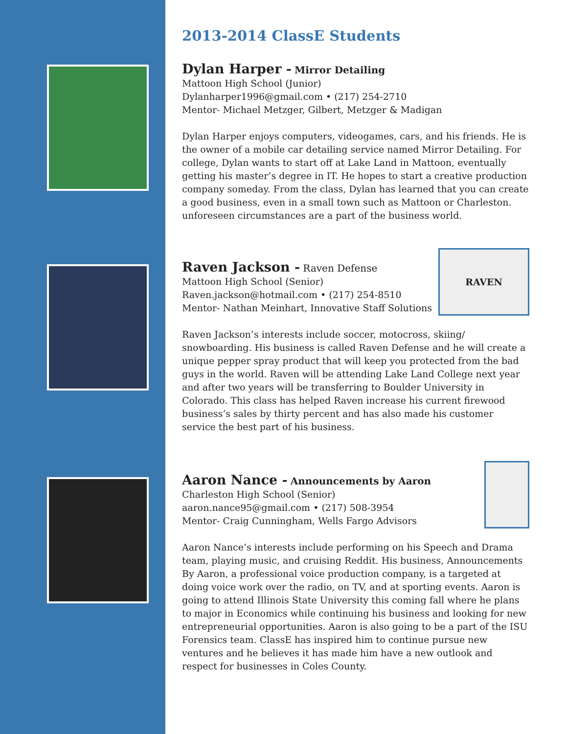2013-2014 ClassE Students
Dylan Harper - Mirror Detailing
Mattoon High School (Junior)
Dylanharper1996@gmail.com • (217) 254-2710
Mentor- Michael Metzger, Gilbert, Metzger & Madigan
Dylan Harper enjoys computers, videogames, cars, and his friends. He is the owner of a mobile car detailing service named Mirror Detailing. For college, Dylan wants to start off at Lake Land in Mattoon, eventually getting his master’s degree in IT. He hopes to start a creative production company someday. From the class, Dylan has learned that you can create a good business, even in a small town such as Mattoon or Charleston. unforeseen circumstances are a part of the business world.
RAVEN
Raven Jackson - Raven Defense
Mattoon High School (Senior)
Raven.jackson@hotmail.com • (217) 254-8510
Mentor- Nathan Meinhart, Innovative Staff Solutions
Raven Jackson’s interests include soccer, motocross, skiing/ snowboarding. His business is called Raven Defense and he will create a unique pepper spray product that will keep you protected from the bad guys in the world. Raven will be attending Lake Land College next year and after two years will be transferring to Boulder University in Colorado. This class has helped Raven increase his current firewood business’s sales by thirty percent and has also made his customer service the best part of his business.
Aaron Nance - Announcements by Aaron
Charleston High School (Senior)
aaron.nance95@gmail.com • (217) 508-3954
Mentor- Craig Cunningham, Wells Fargo Advisors
Aaron Nance’s interests include performing on his Speech and Drama team, playing music, and cruising Reddit. His business, Announcements By Aaron, a professional voice production company, is a targeted at doing voice work over the radio, on TV, and at sporting events. Aaron is going to attend Illinois State University this coming fall where he plans to major in Economics while continuing his business and looking for new entrepreneurial opportunities. Aaron is also going to be a part of the ISU Forensics team. ClassE has inspired him to continue pursue new ventures and he believes it has made him have a new outlook and respect for businesses in Coles County.